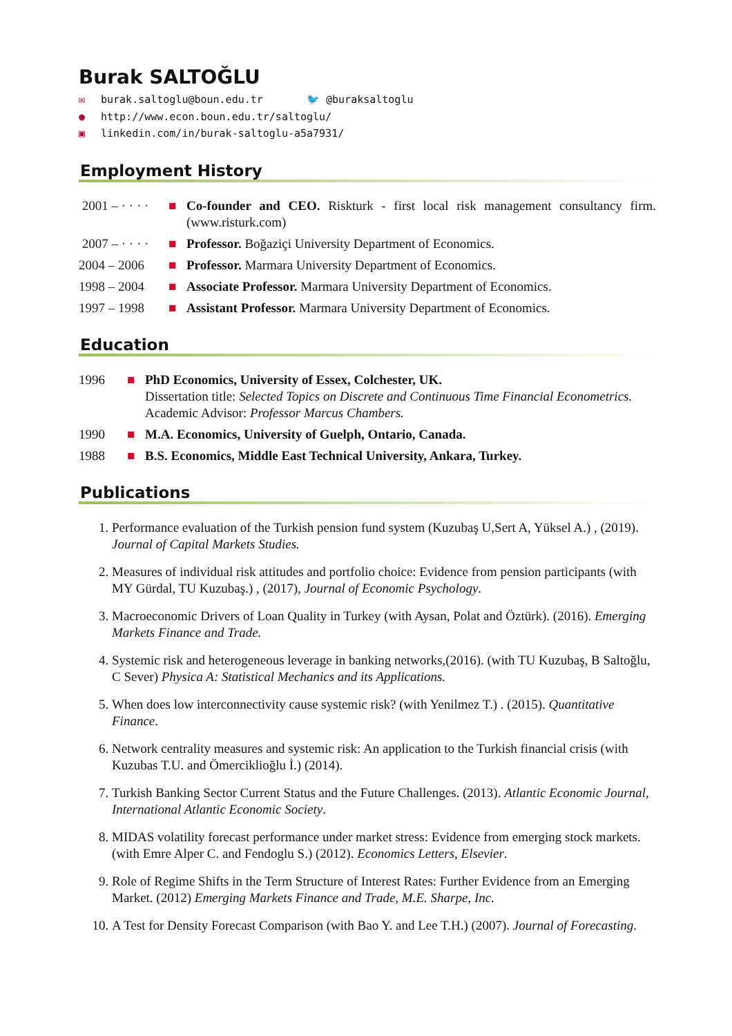Burak SALTOĞLU
✉ burak.saltoglu@boun.edu.tr 🐦 @buraksaltoglu
● http://www.econ.boun.edu.tr/saltoglu/
▣ linkedin.com/in/burak-saltoglu-a5a7931/
Employment History
2001 – · · · ·
■ Co-founder and CEO. Riskturk - first local risk management consultancy firm.(www.risturk.com)
2007 – · · · ·
■ Professor. Boğaziçi University Department of Economics.
2004 – 2006 ■ Professor. Marmara University Department of Economics.
1998 – 2004 ■ Associate Professor. Marmara University Department of Economics.
1997 – 1998 ■ Assistant Professor. Marmara University Department of Economics.
Education
1996 ■ PhD Economics, University of Essex, Colchester, UK.
Dissertation title: Selected Topics on Discrete and Continuous Time Financial Econometrics.
Academic Advisor: Professor Marcus Chambers.
1990 ■ M.A. Economics, University of Guelph, Ontario, Canada.
1988 ■ B.S. Economics, Middle East Technical University, Ankara, Turkey.
Publications
1. Performance evaluation of the Turkish pension fund system (Kuzubaş U,Sert A, Yüksel A.) , (2019). Journal of Capital Markets Studies.
2. Measures of individual risk attitudes and portfolio choice: Evidence from pension participants (with MY Gürdal, TU Kuzubaş.) , (2017), Journal of Economic Psychology.
3. Macroeconomic Drivers of Loan Quality in Turkey (with Aysan, Polat and Öztürk). (2016). Emerging Markets Finance and Trade.
4. Systemic risk and heterogeneous leverage in banking networks,(2016). (with TU Kuzubaş, B Saltoğlu, C Sever) Physica A: Statistical Mechanics and its Applications.
5. When does low interconnectivity cause systemic risk? (with Yenilmez T.) . (2015). Quantitative Finance.
6. Network centrality measures and systemic risk: An application to the Turkish financial crisis (with Kuzubas T.U. and Ömerciklioğlu İ.) (2014).
7. Turkish Banking Sector Current Status and the Future Challenges. (2013). Atlantic Economic Journal, International Atlantic Economic Society.
8. MIDAS volatility forecast performance under market stress: Evidence from emerging stock markets. (with Emre Alper C. and Fendoglu S.) (2012). Economics Letters, Elsevier.
9. Role of Regime Shifts in the Term Structure of Interest Rates: Further Evidence from an Emerging Market. (2012) Emerging Markets Finance and Trade, M.E. Sharpe, Inc.
10. A Test for Density Forecast Comparison (with Bao Y. and Lee T.H.) (2007). Journal of Forecasting.